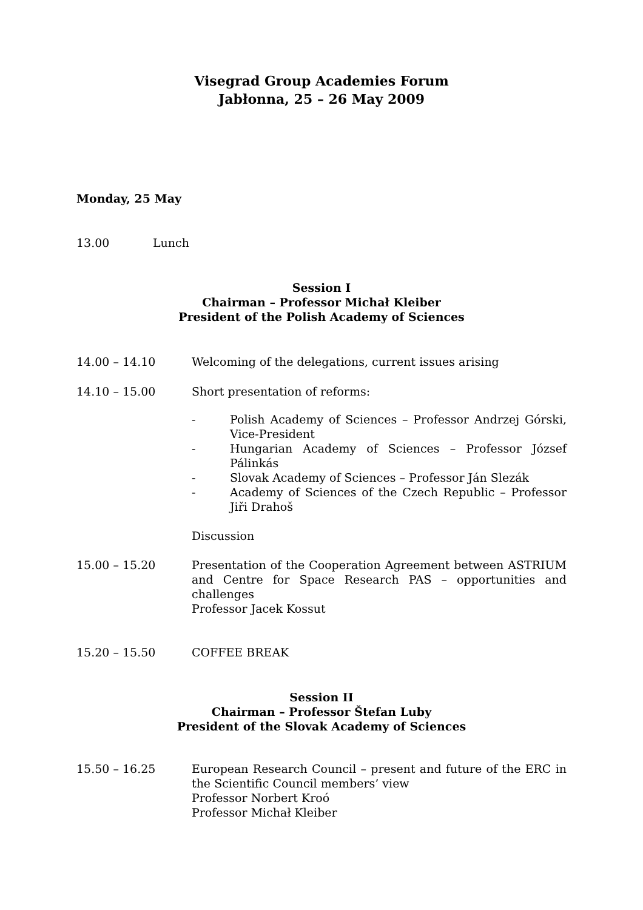Visegrad Group Academies Forum
Jabłonna, 25 – 26 May 2009
Monday, 25 May
13.00 Lunch
Session I
Chairman – Professor Michał Kleiber
President of the Polish Academy of Sciences
14.00 – 14.10 Welcoming of the delegations, current issues arising
14.10 – 15.00 Short presentation of reforms:
- Polish Academy of Sciences – Professor Andrzej Górski, Vice-President
- Hungarian Academy of Sciences – Professor József Pálinkás
- Slovak Academy of Sciences – Professor Ján Slezák
- Academy of Sciences of the Czech Republic – Professor Jiři Drahoš
Discussion
15.00 – 15.20 Presentation of the Cooperation Agreement between ASTRIUM and Centre for Space Research PAS – opportunities and challenges
Professor Jacek Kossut
15.20 – 15.50 COFFEE BREAK
Session II
Chairman – Professor Štefan Luby
President of the Slovak Academy of Sciences
15.50 – 16.25 European Research Council – present and future of the ERC in the Scientific Council members’ view
Professor Norbert Kroó
Professor Michał Kleiber